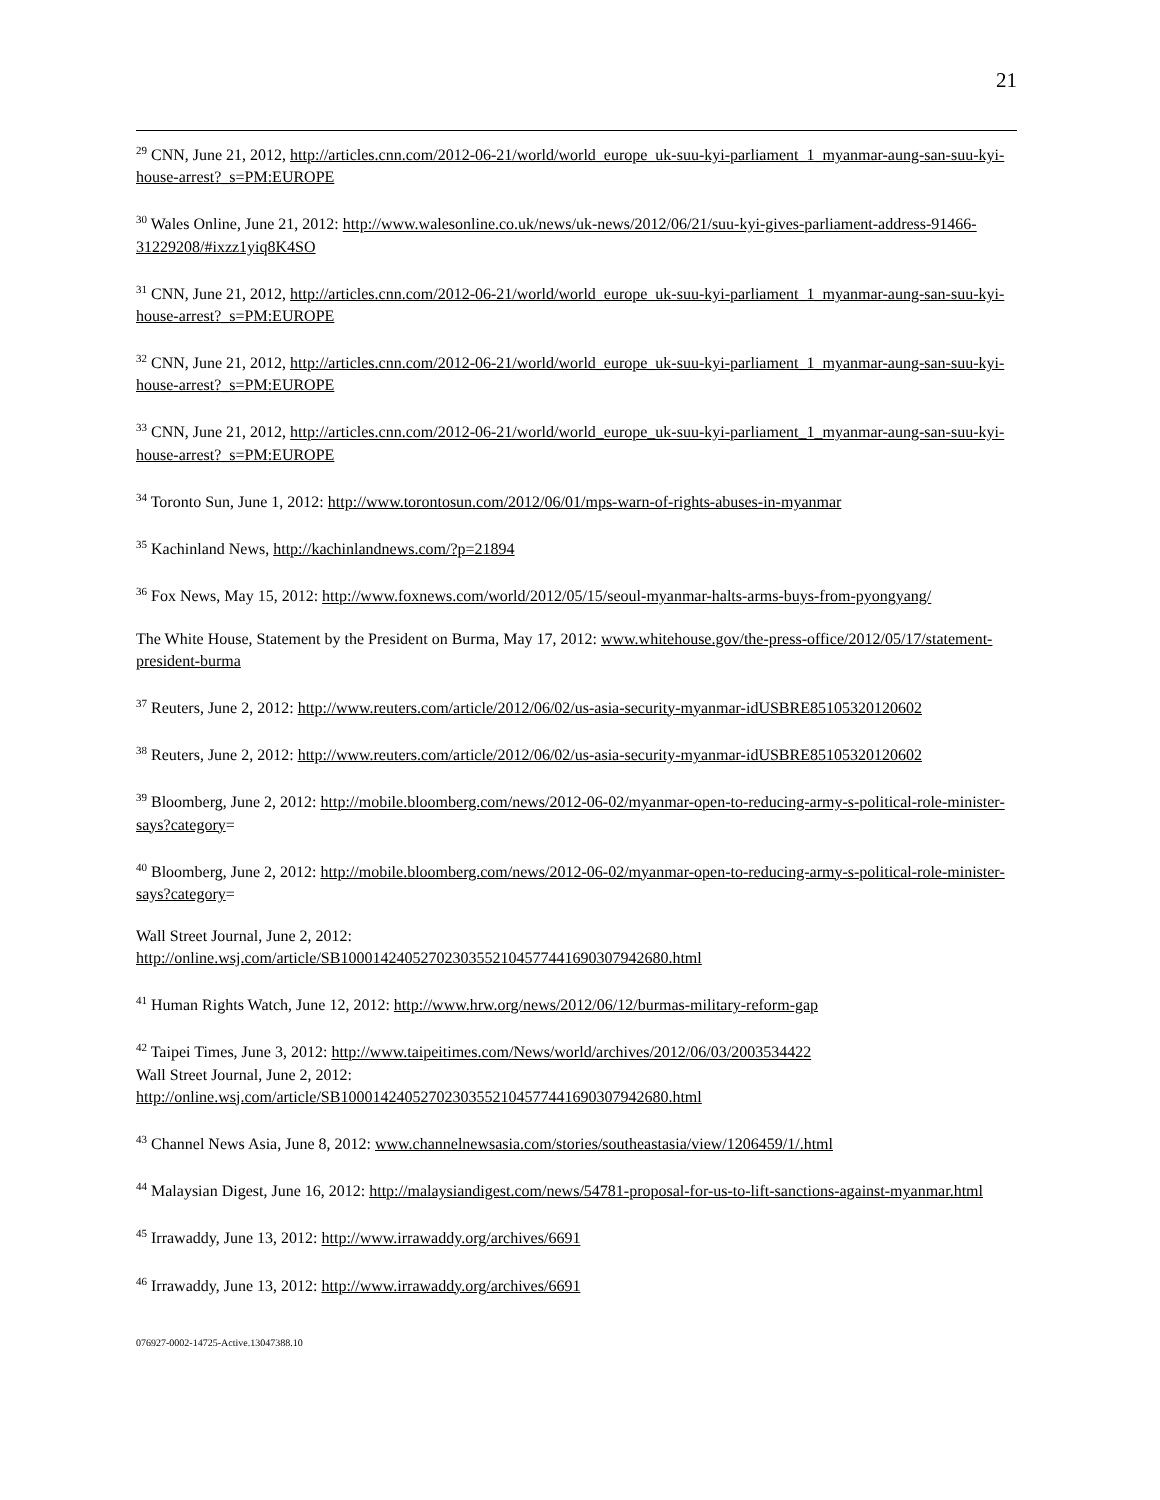21
<sup>29</sup> CNN, June 21, 2012, http://articles.cnn.com/2012-06-21/world/world_europe_uk-suu-kyi-parliament_1_myanmar-aung-san-suu-kyi-house-arrest?_s=PM:EUROPE
<sup>30</sup> Wales Online, June 21, 2012: http://www.walesonline.co.uk/news/uk-news/2012/06/21/suu-kyi-gives-parliament-address-91466-31229208/#ixzz1yiq8K4SO
<sup>31</sup> CNN, June 21, 2012, http://articles.cnn.com/2012-06-21/world/world_europe_uk-suu-kyi-parliament_1_myanmar-aung-san-suu-kyi-house-arrest?_s=PM:EUROPE
<sup>32</sup> CNN, June 21, 2012, http://articles.cnn.com/2012-06-21/world/world_europe_uk-suu-kyi-parliament_1_myanmar-aung-san-suu-kyi-house-arrest?_s=PM:EUROPE
<sup>33</sup> CNN, June 21, 2012, http://articles.cnn.com/2012-06-21/world/world_europe_uk-suu-kyi-parliament_1_myanmar-aung-san-suu-kyi-house-arrest?_s=PM:EUROPE
<sup>34</sup> Toronto Sun, June 1, 2012: http://www.torontosun.com/2012/06/01/mps-warn-of-rights-abuses-in-myanmar
<sup>35</sup> Kachinland News, http://kachinlandnews.com/?p=21894
<sup>36</sup> Fox News, May 15, 2012: http://www.foxnews.com/world/2012/05/15/seoul-myanmar-halts-arms-buys-from-pyongyang/
The White House, Statement by the President on Burma, May 17, 2012: www.whitehouse.gov/the-press-office/2012/05/17/statement-president-burma
<sup>37</sup> Reuters, June 2, 2012: http://www.reuters.com/article/2012/06/02/us-asia-security-myanmar-idUSBRE85105320120602
<sup>38</sup> Reuters, June 2, 2012: http://www.reuters.com/article/2012/06/02/us-asia-security-myanmar-idUSBRE85105320120602
<sup>39</sup> Bloomberg, June 2, 2012: http://mobile.bloomberg.com/news/2012-06-02/myanmar-open-to-reducing-army-s-political-role-minister-says?category=
<sup>40</sup> Bloomberg, June 2, 2012: http://mobile.bloomberg.com/news/2012-06-02/myanmar-open-to-reducing-army-s-political-role-minister-says?category=
Wall Street Journal, June 2, 2012:
http://online.wsj.com/article/SB10001424052702303552104577441690307942680.html
<sup>41</sup> Human Rights Watch, June 12, 2012: http://www.hrw.org/news/2012/06/12/burmas-military-reform-gap
<sup>42</sup> Taipei Times, June 3, 2012: http://www.taipeitimes.com/News/world/archives/2012/06/03/2003534422
Wall Street Journal, June 2, 2012:
http://online.wsj.com/article/SB10001424052702303552104577441690307942680.html
<sup>43</sup> Channel News Asia, June 8, 2012: www.channelnewsasia.com/stories/southeastasia/view/1206459/1/.html
<sup>44</sup> Malaysian Digest, June 16, 2012: http://malaysiandigest.com/news/54781-proposal-for-us-to-lift-sanctions-against-myanmar.html
<sup>45</sup> Irrawaddy, June 13, 2012: http://www.irrawaddy.org/archives/6691
<sup>46</sup> Irrawaddy, June 13, 2012: http://www.irrawaddy.org/archives/6691
076927-0002-14725-Active.13047388.10